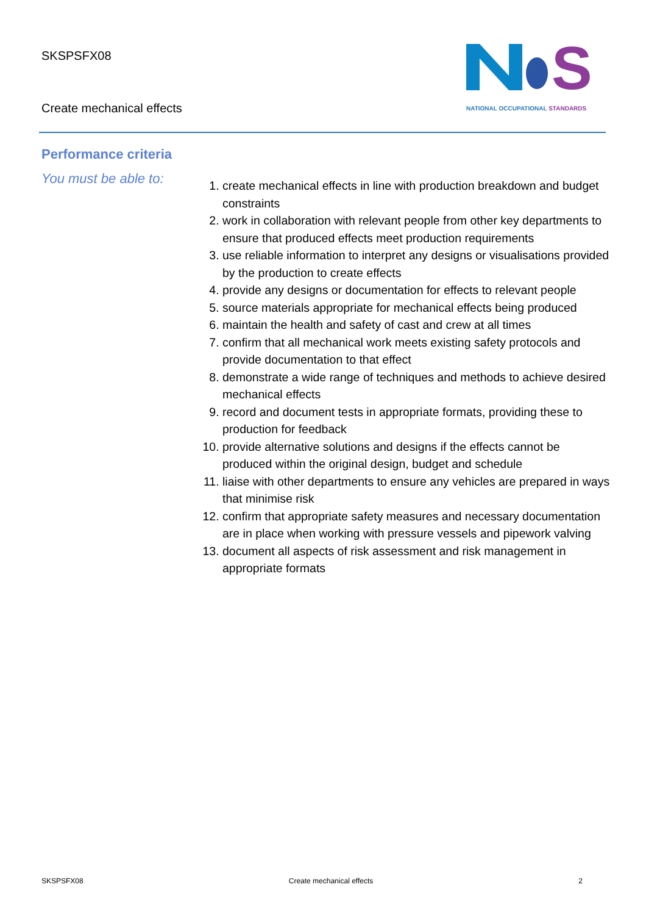SKSPSFX08
Create mechanical effects
S
NATIONAL OCCUPATIONAL STANDARDS
Performance criteria
You must be able to:
1. create mechanical effects in line with production breakdown and budget constraints
2. work in collaboration with relevant people from other key departments to ensure that produced effects meet production requirements
3. use reliable information to interpret any designs or visualisations provided by the production to create effects
4. provide any designs or documentation for effects to relevant people
5. source materials appropriate for mechanical effects being produced
6. maintain the health and safety of cast and crew at all times
7. confirm that all mechanical work meets existing safety protocols and provide documentation to that effect
8. demonstrate a wide range of techniques and methods to achieve desired mechanical effects
9. record and document tests in appropriate formats, providing these to production for feedback
10. provide alternative solutions and designs if the effects cannot be produced within the original design, budget and schedule
11. liaise with other departments to ensure any vehicles are prepared in ways that minimise risk
12. confirm that appropriate safety measures and necessary documentation are in place when working with pressure vessels and pipework valving
13. document all aspects of risk assessment and risk management in appropriate formats
SKSPSFX08 Create mechanical effects 2